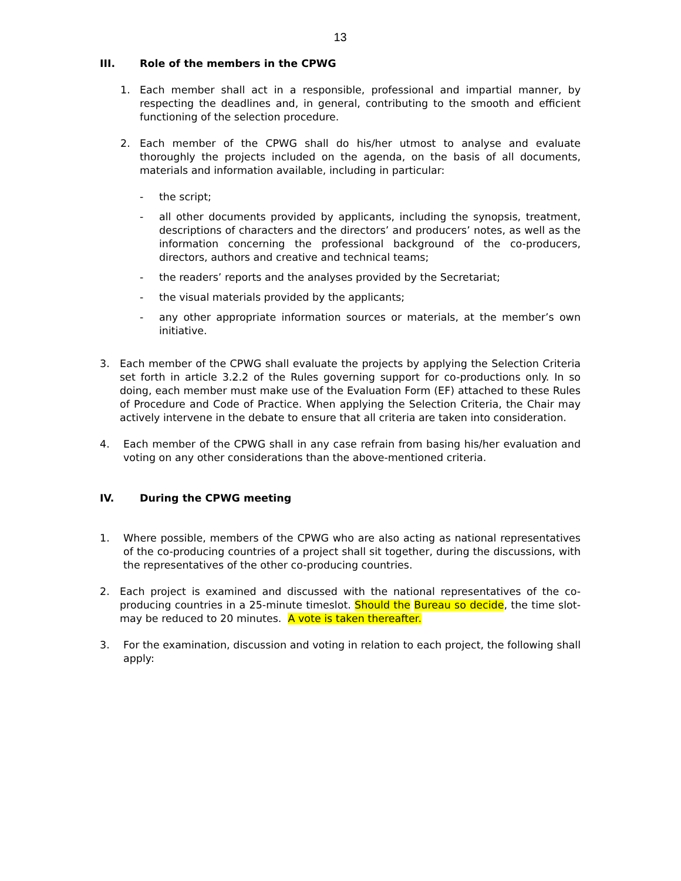13
III. Role of the members in the CPWG
1. Each member shall act in a responsible, professional and impartial manner, by respecting the deadlines and, in general, contributing to the smooth and efficient functioning of the selection procedure.
2. Each member of the CPWG shall do his/her utmost to analyse and evaluate thoroughly the projects included on the agenda, on the basis of all documents, materials and information available, including in particular:
- the script;
- all other documents provided by applicants, including the synopsis, treatment, descriptions of characters and the directors’ and producers’ notes, as well as the information concerning the professional background of the co-producers, directors, authors and creative and technical teams;
- the readers’ reports and the analyses provided by the Secretariat;
- the visual materials provided by the applicants;
- any other appropriate information sources or materials, at the member’s own initiative.
3. Each member of the CPWG shall evaluate the projects by applying the Selection Criteria set forth in article 3.2.2 of the Rules governing support for co-productions only. In so doing, each member must make use of the Evaluation Form (EF) attached to these Rules of Procedure and Code of Practice. When applying the Selection Criteria, the Chair may actively intervene in the debate to ensure that all criteria are taken into consideration.
4. Each member of the CPWG shall in any case refrain from basing his/her evaluation and voting on any other considerations than the above-mentioned criteria.
IV. During the CPWG meeting
1. Where possible, members of the CPWG who are also acting as national representatives of the co-producing countries of a project shall sit together, during the discussions, with the representatives of the other co-producing countries.
2. Each project is examined and discussed with the national representatives of the co-producing countries in a 25-minute timeslot. Should the Bureau so decide, the time slot-may be reduced to 20 minutes. A vote is taken thereafter.
3. For the examination, discussion and voting in relation to each project, the following shall apply: